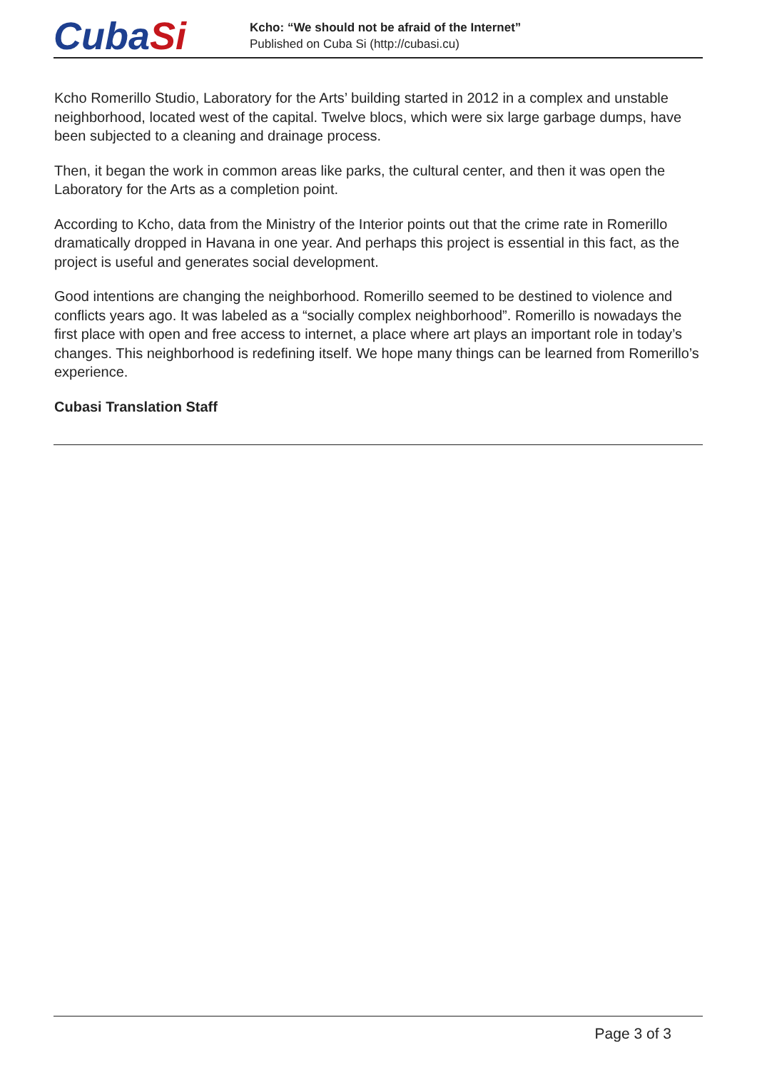CubaSi
Kcho: “We should not be afraid of the Internet”
Published on Cuba Si (http://cubasi.cu)
Kcho Romerillo Studio, Laboratory for the Arts’ building started in 2012 in a complex and unstable neighborhood, located west of the capital. Twelve blocs, which were six large garbage dumps, have been subjected to a cleaning and drainage process.
Then, it began the work in common areas like parks, the cultural center, and then it was open the Laboratory for the Arts as a completion point.
According to Kcho, data from the Ministry of the Interior points out that the crime rate in Romerillo dramatically dropped in Havana in one year. And perhaps this project is essential in this fact, as the project is useful and generates social development.
Good intentions are changing the neighborhood. Romerillo seemed to be destined to violence and conflicts years ago. It was labeled as a “socially complex neighborhood”. Romerillo is nowadays the first place with open and free access to internet, a place where art plays an important role in today’s changes. This neighborhood is redefining itself. We hope many things can be learned from Romerillo’s experience.
Cubasi Translation Staff
Page 3 of 3